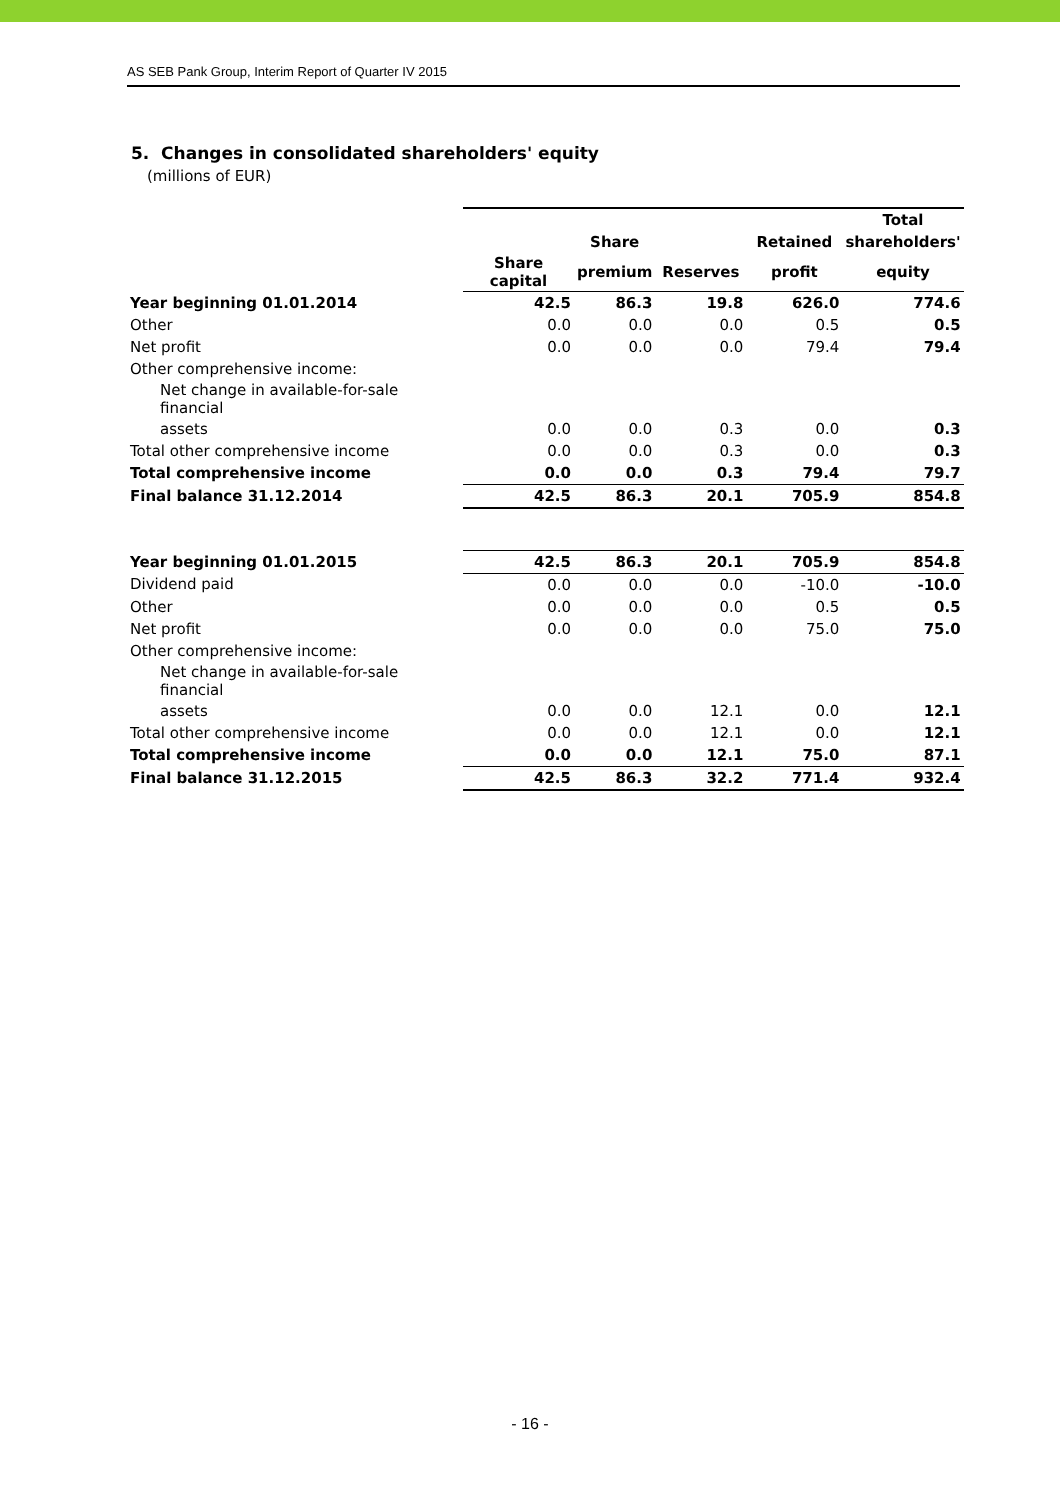AS SEB Pank Group, Interim Report of Quarter IV 2015
5. Changes in consolidated shareholders' equity
(millions of EUR)
| | | | | | Total |
| --- | --- | --- | --- | --- | --- |
| | | Share | | Retained | shareholders' |
| | Share capital | premium | Reserves | profit | equity |
| Year beginning 01.01.2014 | 42.5 | 86.3 | 19.8 | 626.0 | 774.6 |
| Other | 0.0 | 0.0 | 0.0 | 0.5 | 0.5 |
| Net profit | 0.0 | 0.0 | 0.0 | 79.4 | 79.4 |
| Other comprehensive income: | | | | | |
| Net change in available-for-sale financial | | | | | |
| assets | 0.0 | 0.0 | 0.3 | 0.0 | 0.3 |
| Total other comprehensive income | 0.0 | 0.0 | 0.3 | 0.0 | 0.3 |
| Total comprehensive income | 0.0 | 0.0 | 0.3 | 79.4 | 79.7 |
| Final balance 31.12.2014 | 42.5 | 86.3 | 20.1 | 705.9 | 854.8 |
| Year beginning 01.01.2015 | 42.5 | 86.3 | 20.1 | 705.9 | 854.8 |
| Dividend paid | 0.0 | 0.0 | 0.0 | -10.0 | -10.0 |
| Other | 0.0 | 0.0 | 0.0 | 0.5 | 0.5 |
| Net profit | 0.0 | 0.0 | 0.0 | 75.0 | 75.0 |
| Other comprehensive income: | | | | | |
| Net change in available-for-sale financial | | | | | |
| assets | 0.0 | 0.0 | 12.1 | 0.0 | 12.1 |
| Total other comprehensive income | 0.0 | 0.0 | 12.1 | 0.0 | 12.1 |
| Total comprehensive income | 0.0 | 0.0 | 12.1 | 75.0 | 87.1 |
| Final balance 31.12.2015 | 42.5 | 86.3 | 32.2 | 771.4 | 932.4 |
- 16 -